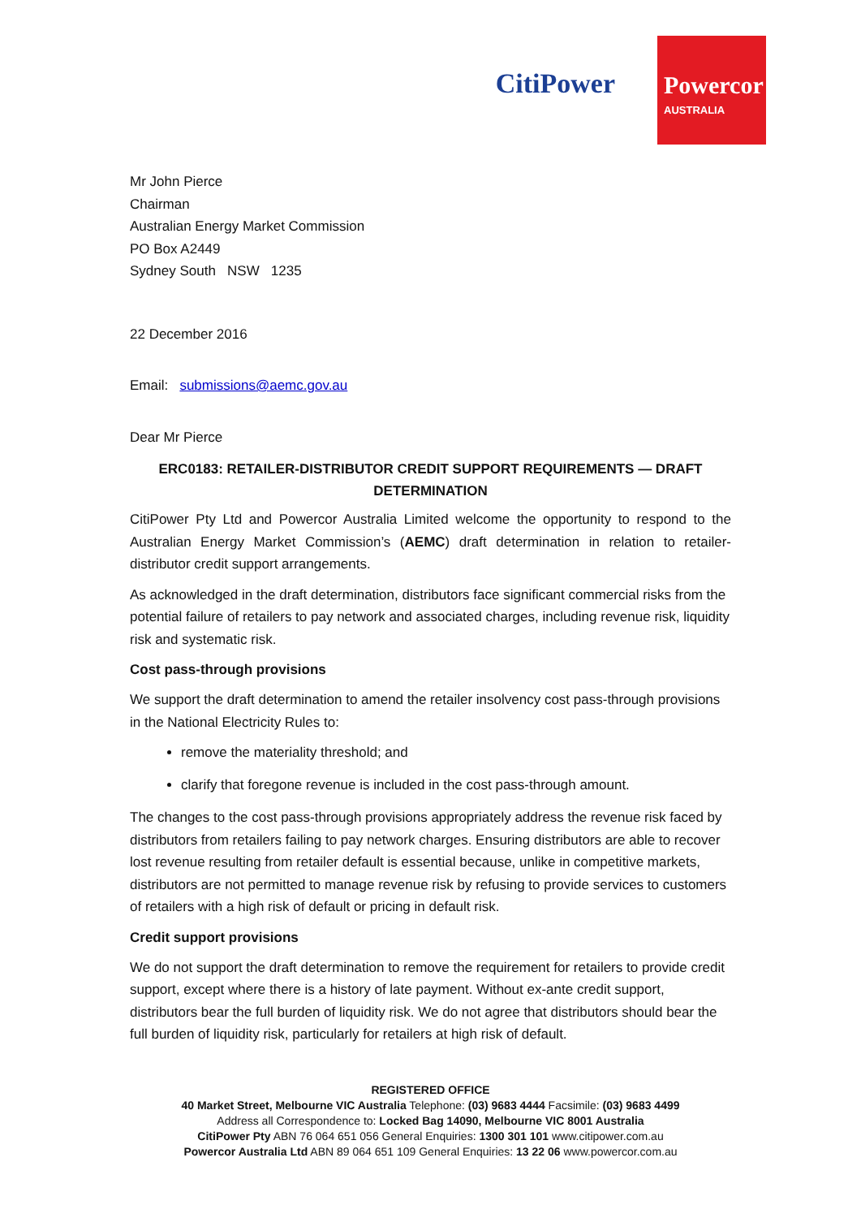CitiPower
Powercor
AUSTRALIA
Mr John Pierce
Chairman
Australian Energy Market Commission
PO Box A2449
Sydney South NSW 1235
22 December 2016
Email: submissions@aemc.gov.au
Dear Mr Pierce
ERC0183: RETAILER-DISTRIBUTOR CREDIT SUPPORT REQUIREMENTS — DRAFT DETERMINATION
CitiPower Pty Ltd and Powercor Australia Limited welcome the opportunity to respond to the Australian Energy Market Commission’s (AEMC) draft determination in relation to retailer-distributor credit support arrangements.
As acknowledged in the draft determination, distributors face significant commercial risks from the potential failure of retailers to pay network and associated charges, including revenue risk, liquidity risk and systematic risk.
Cost pass-through provisions
We support the draft determination to amend the retailer insolvency cost pass-through provisions in the National Electricity Rules to:
remove the materiality threshold; and
clarify that foregone revenue is included in the cost pass-through amount.
The changes to the cost pass-through provisions appropriately address the revenue risk faced by distributors from retailers failing to pay network charges. Ensuring distributors are able to recover lost revenue resulting from retailer default is essential because, unlike in competitive markets, distributors are not permitted to manage revenue risk by refusing to provide services to customers of retailers with a high risk of default or pricing in default risk.
Credit support provisions
We do not support the draft determination to remove the requirement for retailers to provide credit support, except where there is a history of late payment. Without ex-ante credit support, distributors bear the full burden of liquidity risk. We do not agree that distributors should bear the full burden of liquidity risk, particularly for retailers at high risk of default.
REGISTERED OFFICE
40 Market Street, Melbourne VIC Australia Telephone: (03) 9683 4444 Facsimile: (03) 9683 4499
Address all Correspondence to: Locked Bag 14090, Melbourne VIC 8001 Australia
CitiPower Pty ABN 76 064 651 056 General Enquiries: 1300 301 101 www.citipower.com.au
Powercor Australia Ltd ABN 89 064 651 109 General Enquiries: 13 22 06 www.powercor.com.au